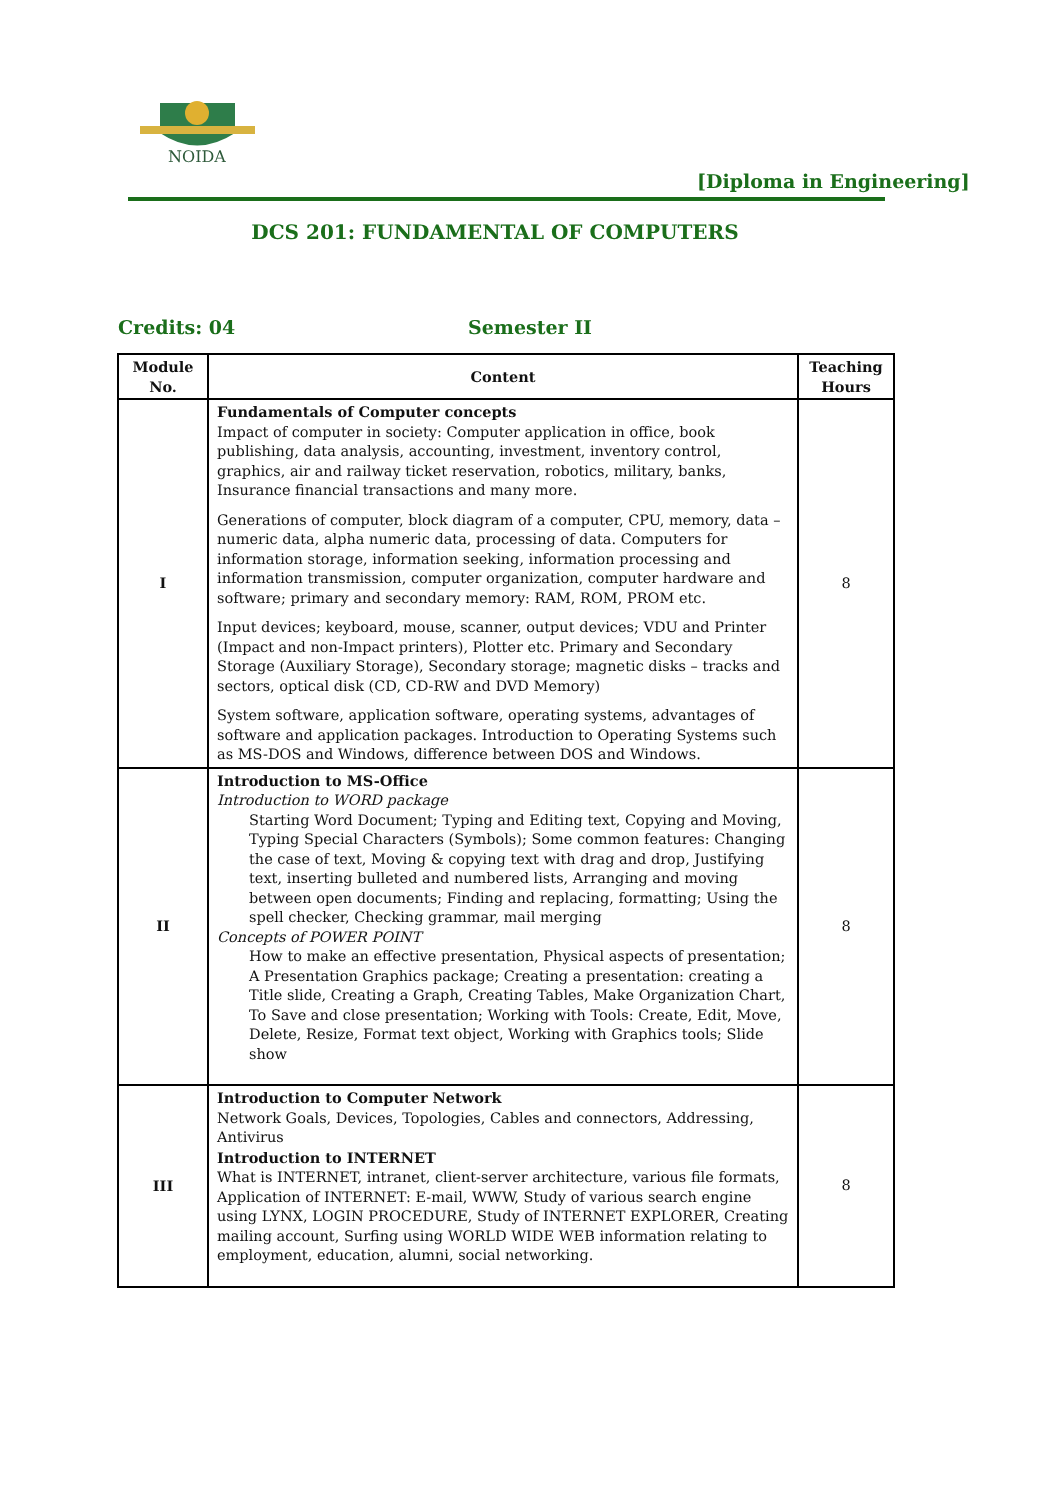NOIDA
[Diploma in Engineering]
DCS 201: FUNDAMENTAL OF COMPUTERS
Credits: 04 Semester II
| Module No. | Content | Teaching Hours |
| --- | --- | --- |
| I | Fundamentals of Computer concepts Impact of computer in society: Computer application in office, book publishing, data analysis, accounting, investment, inventory control, graphics, air and railway ticket reservation, robotics, military, banks, Insurance financial transactions and many more. Generations of computer, block diagram of a computer, CPU, memory, data – numeric data, alpha numeric data, processing of data. Computers for information storage, information seeking, information processing and information transmission, computer organization, computer hardware and software; primary and secondary memory: RAM, ROM, PROM etc. Input devices; keyboard, mouse, scanner, output devices; VDU and Printer (Impact and non-Impact printers), Plotter etc. Primary and Secondary Storage (Auxiliary Storage), Secondary storage; magnetic disks – tracks and sectors, optical disk (CD, CD-RW and DVD Memory) System software, application software, operating systems, advantages of software and application packages. Introduction to Operating Systems such as MS-DOS and Windows, difference between DOS and Windows. | 8 |
| II | Introduction to MS-Office Introduction to WORD package Starting Word Document; Typing and Editing text, Copying and Moving, Typing Special Characters (Symbols); Some common features: Changing the case of text, Moving & copying text with drag and drop, Justifying text, inserting bulleted and numbered lists, Arranging and moving between open documents; Finding and replacing, formatting; Using the spell checker, Checking grammar, mail merging Concepts of POWER POINT How to make an effective presentation, Physical aspects of presentation; A Presentation Graphics package; Creating a presentation: creating a Title slide, Creating a Graph, Creating Tables, Make Organization Chart, To Save and close presentation; Working with Tools: Create, Edit, Move, Delete, Resize, Format text object, Working with Graphics tools; Slide show | 8 |
| III | Introduction to Computer Network Network Goals, Devices, Topologies, Cables and connectors, Addressing, Antivirus Introduction to INTERNET What is INTERNET, intranet, client-server architecture, various file formats, Application of INTERNET: E-mail, WWW, Study of various search engine using LYNX, LOGIN PROCEDURE, Study of INTERNET EXPLORER, Creating mailing account, Surfing using WORLD WIDE WEB information relating to employment, education, alumni, social networking. | 8 |